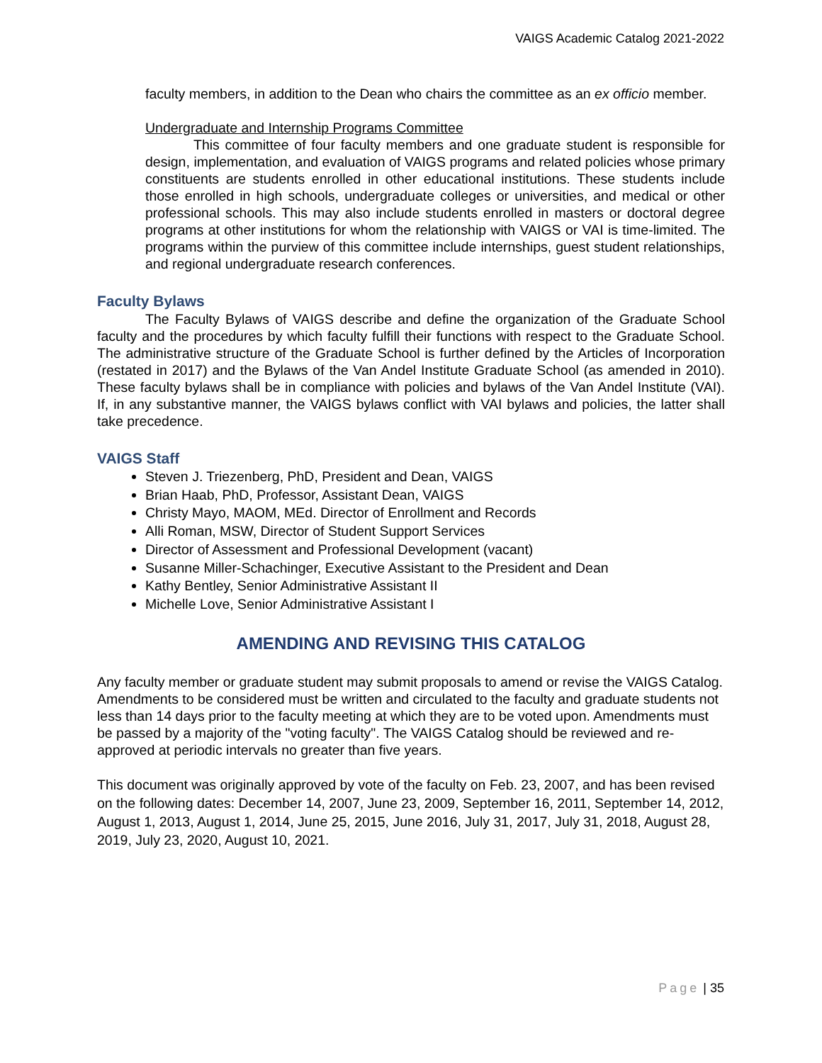VAIGS Academic Catalog 2021-2022
faculty members, in addition to the Dean who chairs the committee as an ex officio member.
Undergraduate and Internship Programs Committee
This committee of four faculty members and one graduate student is responsible for design, implementation, and evaluation of VAIGS programs and related policies whose primary constituents are students enrolled in other educational institutions. These students include those enrolled in high schools, undergraduate colleges or universities, and medical or other professional schools. This may also include students enrolled in masters or doctoral degree programs at other institutions for whom the relationship with VAIGS or VAI is time-limited. The programs within the purview of this committee include internships, guest student relationships, and regional undergraduate research conferences.
Faculty Bylaws
The Faculty Bylaws of VAIGS describe and define the organization of the Graduate School faculty and the procedures by which faculty fulfill their functions with respect to the Graduate School. The administrative structure of the Graduate School is further defined by the Articles of Incorporation (restated in 2017) and the Bylaws of the Van Andel Institute Graduate School (as amended in 2010). These faculty bylaws shall be in compliance with policies and bylaws of the Van Andel Institute (VAI). If, in any substantive manner, the VAIGS bylaws conflict with VAI bylaws and policies, the latter shall take precedence.
VAIGS Staff
Steven J. Triezenberg, PhD, President and Dean, VAIGS
Brian Haab, PhD, Professor, Assistant Dean, VAIGS
Christy Mayo, MAOM, MEd. Director of Enrollment and Records
Alli Roman, MSW, Director of Student Support Services
Director of Assessment and Professional Development (vacant)
Susanne Miller-Schachinger, Executive Assistant to the President and Dean
Kathy Bentley, Senior Administrative Assistant II
Michelle Love, Senior Administrative Assistant I
AMENDING AND REVISING THIS CATALOG
Any faculty member or graduate student may submit proposals to amend or revise the VAIGS Catalog. Amendments to be considered must be written and circulated to the faculty and graduate students not less than 14 days prior to the faculty meeting at which they are to be voted upon. Amendments must be passed by a majority of the "voting faculty". The VAIGS Catalog should be reviewed and re-approved at periodic intervals no greater than five years.
This document was originally approved by vote of the faculty on Feb. 23, 2007, and has been revised on the following dates: December 14, 2007, June 23, 2009, September 16, 2011, September 14, 2012, August 1, 2013, August 1, 2014, June 25, 2015, June 2016, July 31, 2017, July 31, 2018, August 28, 2019, July 23, 2020, August 10, 2021.
Page | 35